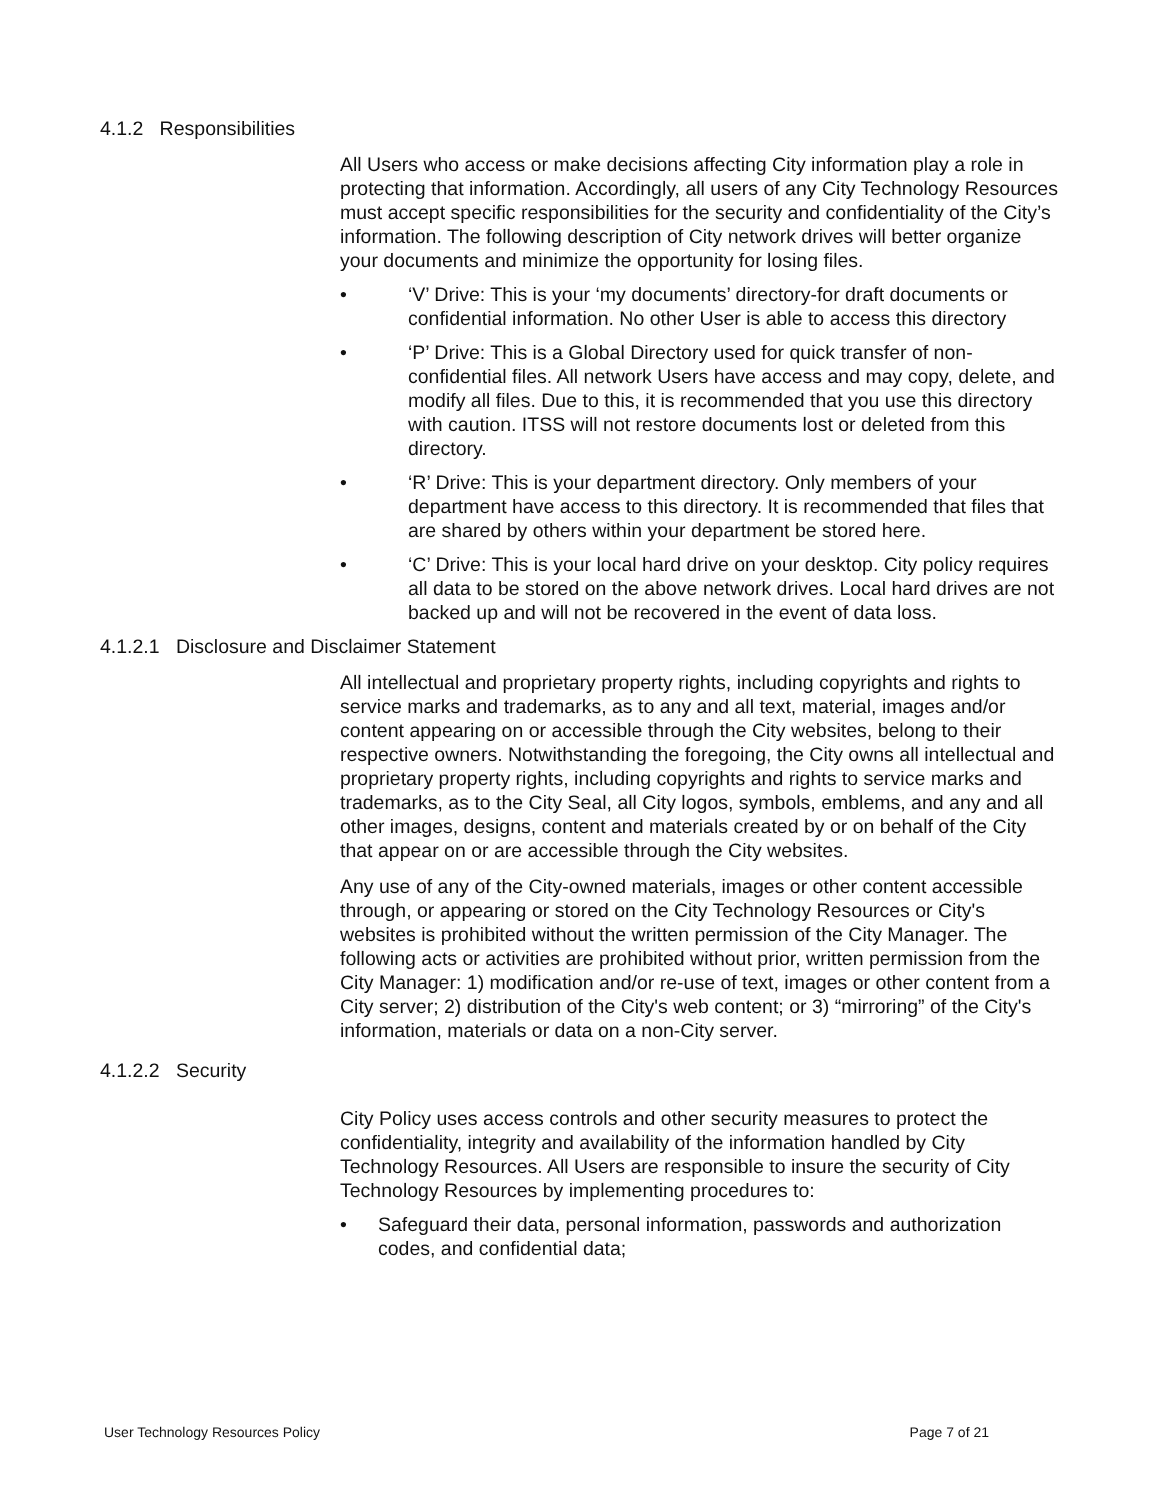4.1.2 Responsibilities
All Users who access or make decisions affecting City information play a role in protecting that information. Accordingly, all users of any City Technology Resources must accept specific responsibilities for the security and confidentiality of the City’s information. The following description of City network drives will better organize your documents and minimize the opportunity for losing files.
• ‘V’ Drive: This is your ‘my documents’ directory-for draft documents or confidential information. No other User is able to access this directory
• ‘P’ Drive: This is a Global Directory used for quick transfer of non-confidential files. All network Users have access and may copy, delete, and modify all files. Due to this, it is recommended that you use this directory with caution. ITSS will not restore documents lost or deleted from this directory.
• ‘R’ Drive: This is your department directory. Only members of your department have access to this directory. It is recommended that files that are shared by others within your department be stored here.
• ‘C’ Drive: This is your local hard drive on your desktop. City policy requires all data to be stored on the above network drives. Local hard drives are not backed up and will not be recovered in the event of data loss.
4.1.2.1 Disclosure and Disclaimer Statement
All intellectual and proprietary property rights, including copyrights and rights to service marks and trademarks, as to any and all text, material, images and/or content appearing on or accessible through the City websites, belong to their respective owners. Notwithstanding the foregoing, the City owns all intellectual and proprietary property rights, including copyrights and rights to service marks and trademarks, as to the City Seal, all City logos, symbols, emblems, and any and all other images, designs, content and materials created by or on behalf of the City that appear on or are accessible through the City websites.
Any use of any of the City-owned materials, images or other content accessible through, or appearing or stored on the City Technology Resources or City's websites is prohibited without the written permission of the City Manager. The following acts or activities are prohibited without prior, written permission from the City Manager: 1) modification and/or re-use of text, images or other content from a City server; 2) distribution of the City's web content; or 3) “mirroring” of the City's information, materials or data on a non-City server.
4.1.2.2 Security
City Policy uses access controls and other security measures to protect the confidentiality, integrity and availability of the information handled by City Technology Resources. All Users are responsible to insure the security of City Technology Resources by implementing procedures to:
• Safeguard their data, personal information, passwords and authorization codes, and confidential data;
User Technology Resources Policy Page 7 of 21